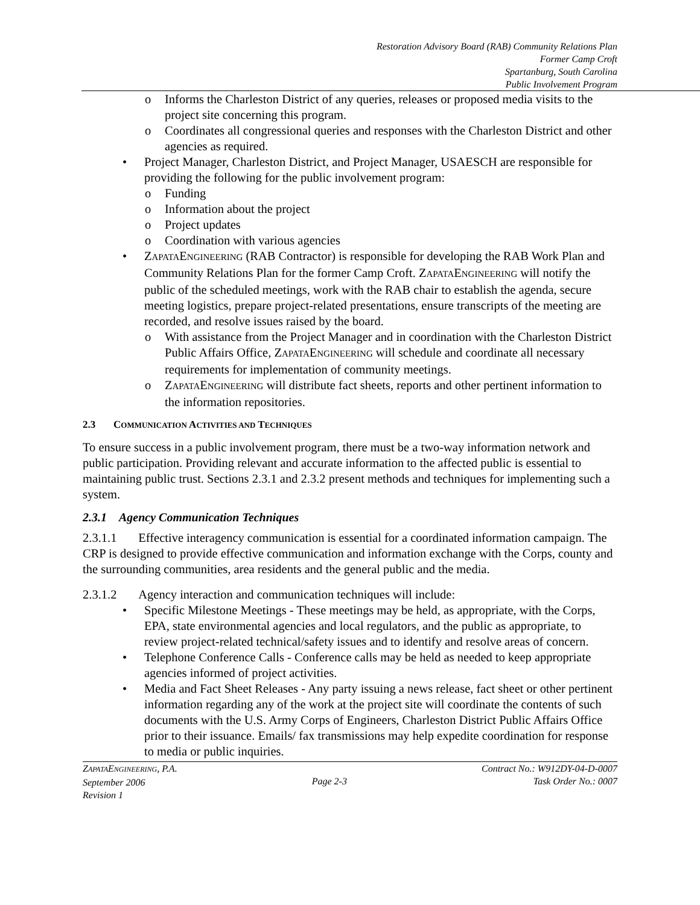Restoration Advisory Board (RAB) Community Relations Plan
Former Camp Croft
Spartanburg, South Carolina
Public Involvement Program
o Informs the Charleston District of any queries, releases or proposed media visits to the project site concerning this program.
o Coordinates all congressional queries and responses with the Charleston District and other agencies as required.
• Project Manager, Charleston District, and Project Manager, USAESCH are responsible for providing the following for the public involvement program:
o Funding
o Information about the project
o Project updates
o Coordination with various agencies
• ZAPATAENGINEERING (RAB Contractor) is responsible for developing the RAB Work Plan and Community Relations Plan for the former Camp Croft. ZAPATAENGINEERING will notify the public of the scheduled meetings, work with the RAB chair to establish the agenda, secure meeting logistics, prepare project-related presentations, ensure transcripts of the meeting are recorded, and resolve issues raised by the board.
o With assistance from the Project Manager and in coordination with the Charleston District Public Affairs Office, ZAPATAENGINEERING will schedule and coordinate all necessary requirements for implementation of community meetings.
o ZAPATAENGINEERING will distribute fact sheets, reports and other pertinent information to the information repositories.
2.3 COMMUNICATION ACTIVITIES AND TECHNIQUES
To ensure success in a public involvement program, there must be a two-way information network and public participation. Providing relevant and accurate information to the affected public is essential to maintaining public trust. Sections 2.3.1 and 2.3.2 present methods and techniques for implementing such a system.
2.3.1 Agency Communication Techniques
2.3.1.1 Effective interagency communication is essential for a coordinated information campaign. The CRP is designed to provide effective communication and information exchange with the Corps, county and the surrounding communities, area residents and the general public and the media.
2.3.1.2 Agency interaction and communication techniques will include:
• Specific Milestone Meetings - These meetings may be held, as appropriate, with the Corps, EPA, state environmental agencies and local regulators, and the public as appropriate, to review project-related technical/safety issues and to identify and resolve areas of concern.
• Telephone Conference Calls - Conference calls may be held as needed to keep appropriate agencies informed of project activities.
• Media and Fact Sheet Releases - Any party issuing a news release, fact sheet or other pertinent information regarding any of the work at the project site will coordinate the contents of such documents with the U.S. Army Corps of Engineers, Charleston District Public Affairs Office prior to their issuance. Emails/ fax transmissions may help expedite coordination for response to media or public inquiries.
ZAPATAENGINEERING, P.A.
September 2006
Revision 1
Page 2-3 Contract No.: W912DY-04-D-0007
Task Order No.: 0007